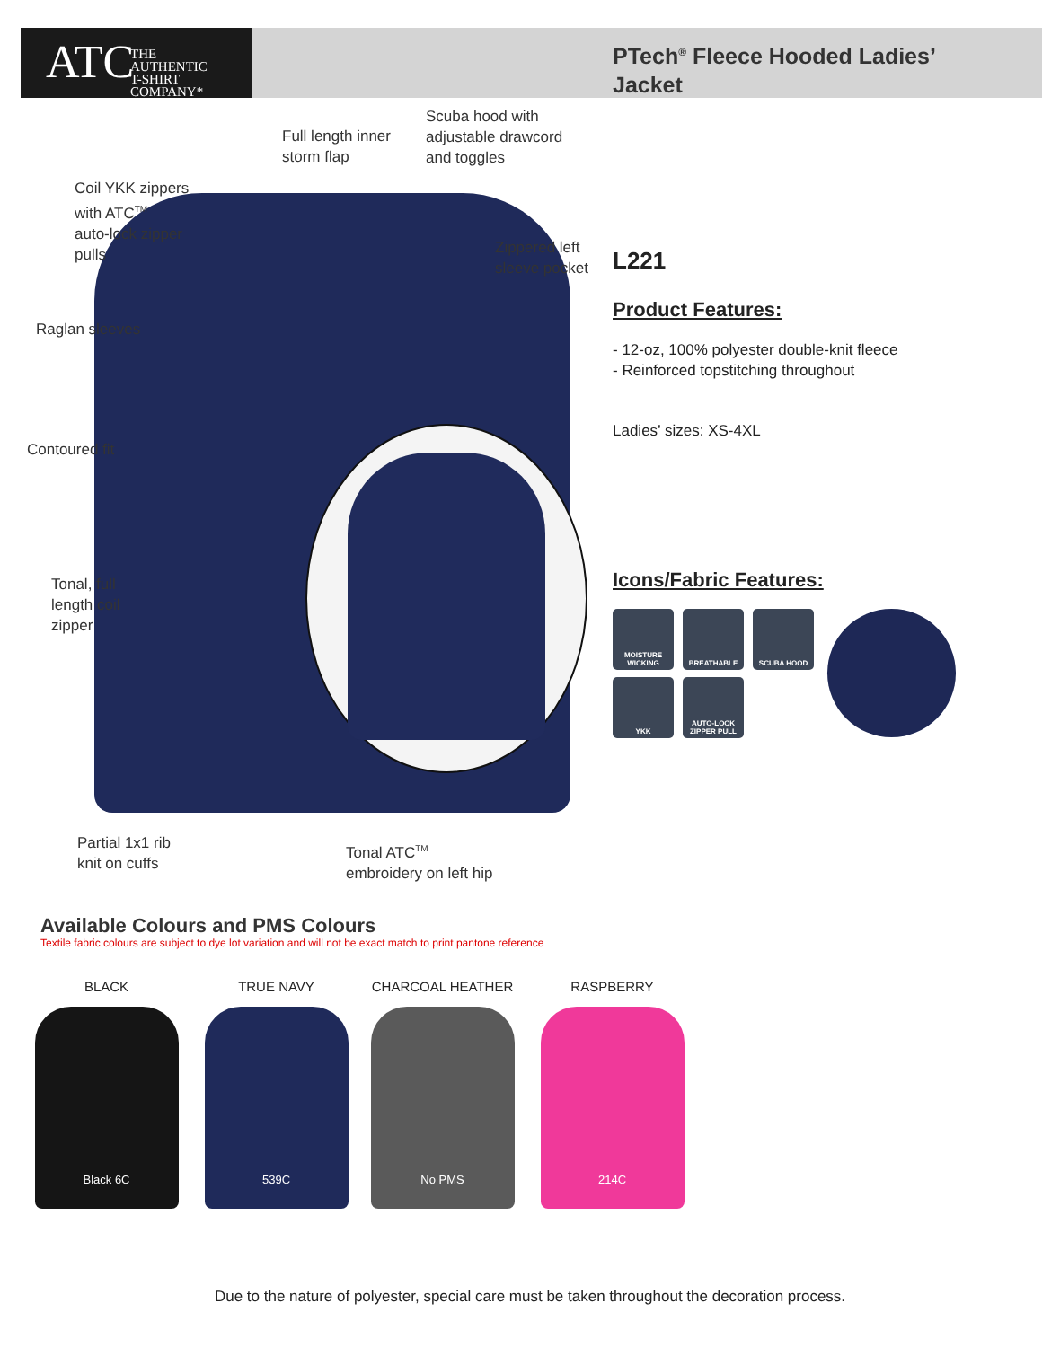ATC THE
AUTHENTIC
T-SHIRT COMPANY*
PTech<sup>®</sup> Fleece Hooded Ladies’
Jacket
Full length inner
storm flap
Scuba hood with
adjustable drawcord
and toggles
Coil YKK zippers
with ATC<sup>TM</sup>
auto-lock zipper
pulls
Zippered left
sleeve pocket
Raglan sleeves
Contoured fit
Tonal, full
length coil
zipper
Partial 1x1 rib
knit on cuffs
Tonal ATC<sup>TM</sup>
embroidery on left hip
L221
Product Features:
- 12-oz, 100% polyester double-knit fleece
- Reinforced topstitching throughout
Ladies’ sizes: XS-4XL
Icons/Fabric Features:
MOISTURE WICKING
BREATHABLE
SCUBA HOOD
YKK
AUTO-LOCK ZIPPER PULL
Available Colours and PMS Colours
Textile fabric colours are subject to dye lot variation and will not be exact match to print pantone reference
BLACK
Black 6C
TRUE NAVY
539C
CHARCOAL HEATHER
No PMS
RASPBERRY
214C
Due to the nature of polyester, special care must be taken throughout the decoration process.